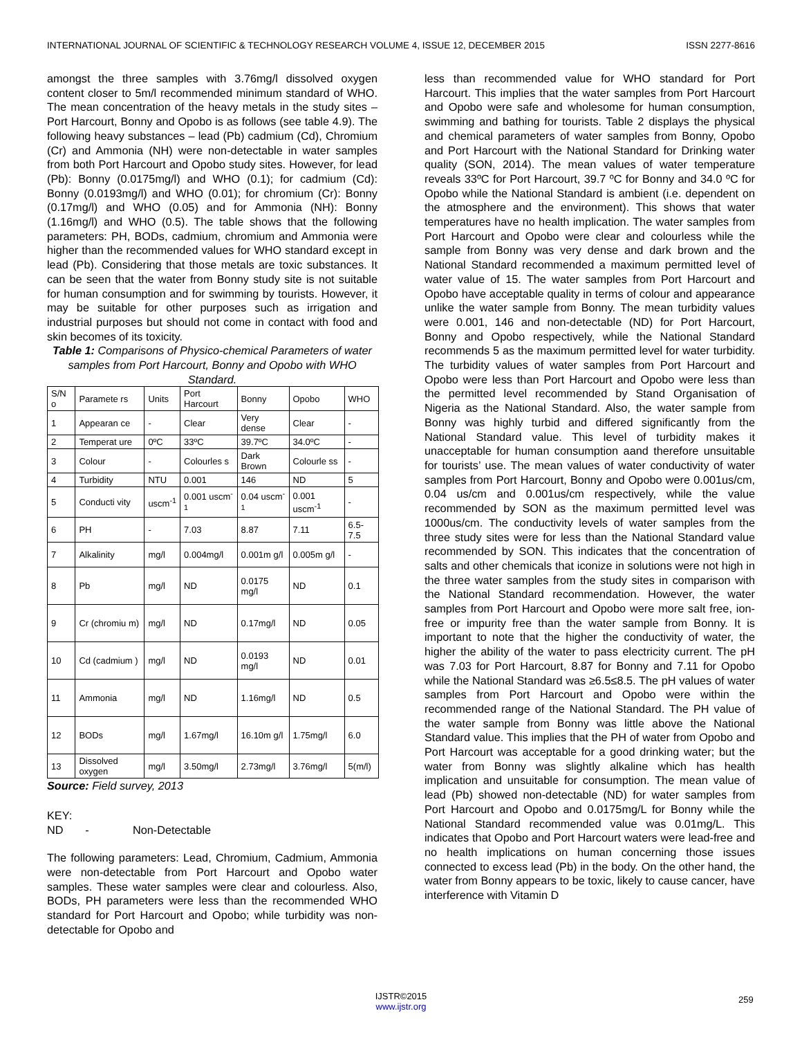INTERNATIONAL JOURNAL OF SCIENTIFIC & TECHNOLOGY RESEARCH VOLUME 4, ISSUE 12, DECEMBER 2015 ISSN 2277-8616
amongst the three samples with 3.76mg/l dissolved oxygen content closer to 5m/l recommended minimum standard of WHO. The mean concentration of the heavy metals in the study sites – Port Harcourt, Bonny and Opobo is as follows (see table 4.9). The following heavy substances – lead (Pb) cadmium (Cd), Chromium (Cr) and Ammonia (NH) were non-detectable in water samples from both Port Harcourt and Opobo study sites. However, for lead (Pb): Bonny (0.0175mg/l) and WHO (0.1); for cadmium (Cd): Bonny (0.0193mg/l) and WHO (0.01); for chromium (Cr): Bonny (0.17mg/l) and WHO (0.05) and for Ammonia (NH): Bonny (1.16mg/l) and WHO (0.5). The table shows that the following parameters: PH, BODs, cadmium, chromium and Ammonia were higher than the recommended values for WHO standard except in lead (Pb). Considering that those metals are toxic substances. It can be seen that the water from Bonny study site is not suitable for human consumption and for swimming by tourists. However, it may be suitable for other purposes such as irrigation and industrial purposes but should not come in contact with food and skin becomes of its toxicity.
Table 1: Comparisons of Physico-chemical Parameters of water samples from Port Harcourt, Bonny and Opobo with WHO Standard.
| S/N o | Paramete rs | Units | Port Harcourt | Bonny | Opobo | WHO |
| --- | --- | --- | --- | --- | --- | --- |
| 1 | Appearan ce | - | Clear | Very dense | Clear | - |
| 2 | Temperat ure | 0ºC | 33ºC | 39.7ºC | 34.0ºC | - |
| 3 | Colour | - | Colourles s | Dark Brown | Colourle ss | - |
| 4 | Turbidity | NTU | 0.001 | 146 | ND | 5 |
| 5 | Conducti vity | uscm<sup>-1</sup> | 0.001 uscm<sup>-1</sup> | 0.04 uscm<sup>-1</sup> | 0.001 uscm<sup>-1</sup> | - |
| 6 | PH | - | 7.03 | 8.87 | 7.11 | 6.5-7.5 |
| 7 | Alkalinity | mg/l | 0.004mg/l | 0.001m g/l | 0.005m g/l | - |
| 8 | Pb | mg/l | ND | 0.0175 mg/l | ND | 0.1 |
| 9 | Cr (chromiu m) | mg/l | ND | 0.17mg/l | ND | 0.05 |
| 10 | Cd (cadmium ) | mg/l | ND | 0.0193 mg/l | ND | 0.01 |
| 11 | Ammonia | mg/l | ND | 1.16mg/l | ND | 0.5 |
| 12 | BODs | mg/l | 1.67mg/l | 16.10m g/l | 1.75mg/l | 6.0 |
| 13 | Dissolved oxygen | mg/l | 3.50mg/l | 2.73mg/l | 3.76mg/l | 5(m/l) |
Source: Field survey, 2013
KEY:
ND - Non-Detectable
The following parameters: Lead, Chromium, Cadmium, Ammonia were non-detectable from Port Harcourt and Opobo water samples. These water samples were clear and colourless. Also, BODs, PH parameters were less than the recommended WHO standard for Port Harcourt and Opobo; while turbidity was non-detectable for Opobo and
less than recommended value for WHO standard for Port Harcourt. This implies that the water samples from Port Harcourt and Opobo were safe and wholesome for human consumption, swimming and bathing for tourists. Table 2 displays the physical and chemical parameters of water samples from Bonny, Opobo and Port Harcourt with the National Standard for Drinking water quality (SON, 2014). The mean values of water temperature reveals 33ºC for Port Harcourt, 39.7 ºC for Bonny and 34.0 ºC for Opobo while the National Standard is ambient (i.e. dependent on the atmosphere and the environment). This shows that water temperatures have no health implication. The water samples from Port Harcourt and Opobo were clear and colourless while the sample from Bonny was very dense and dark brown and the National Standard recommended a maximum permitted level of water value of 15. The water samples from Port Harcourt and Opobo have acceptable quality in terms of colour and appearance unlike the water sample from Bonny. The mean turbidity values were 0.001, 146 and non-detectable (ND) for Port Harcourt, Bonny and Opobo respectively, while the National Standard recommends 5 as the maximum permitted level for water turbidity. The turbidity values of water samples from Port Harcourt and Opobo were less than Port Harcourt and Opobo were less than the permitted level recommended by Stand Organisation of Nigeria as the National Standard. Also, the water sample from Bonny was highly turbid and differed significantly from the National Standard value. This level of turbidity makes it unacceptable for human consumption aand therefore unsuitable for tourists’ use. The mean values of water conductivity of water samples from Port Harcourt, Bonny and Opobo were 0.001us/cm, 0.04 us/cm and 0.001us/cm respectively, while the value recommended by SON as the maximum permitted level was 1000us/cm. The conductivity levels of water samples from the three study sites were for less than the National Standard value recommended by SON. This indicates that the concentration of salts and other chemicals that iconize in solutions were not high in the three water samples from the study sites in comparison with the National Standard recommendation. However, the water samples from Port Harcourt and Opobo were more salt free, ion-free or impurity free than the water sample from Bonny. It is important to note that the higher the conductivity of water, the higher the ability of the water to pass electricity current. The pH was 7.03 for Port Harcourt, 8.87 for Bonny and 7.11 for Opobo while the National Standard was ≥6.5≤8.5. The pH values of water samples from Port Harcourt and Opobo were within the recommended range of the National Standard. The PH value of the water sample from Bonny was little above the National Standard value. This implies that the PH of water from Opobo and Port Harcourt was acceptable for a good drinking water; but the water from Bonny was slightly alkaline which has health implication and unsuitable for consumption. The mean value of lead (Pb) showed non-detectable (ND) for water samples from Port Harcourt and Opobo and 0.0175mg/L for Bonny while the National Standard recommended value was 0.01mg/L. This indicates that Opobo and Port Harcourt waters were lead-free and no health implications on human concerning those issues connected to excess lead (Pb) in the body. On the other hand, the water from Bonny appears to be toxic, likely to cause cancer, have interference with Vitamin D
259
IJSTR©2015
www.ijstr.org